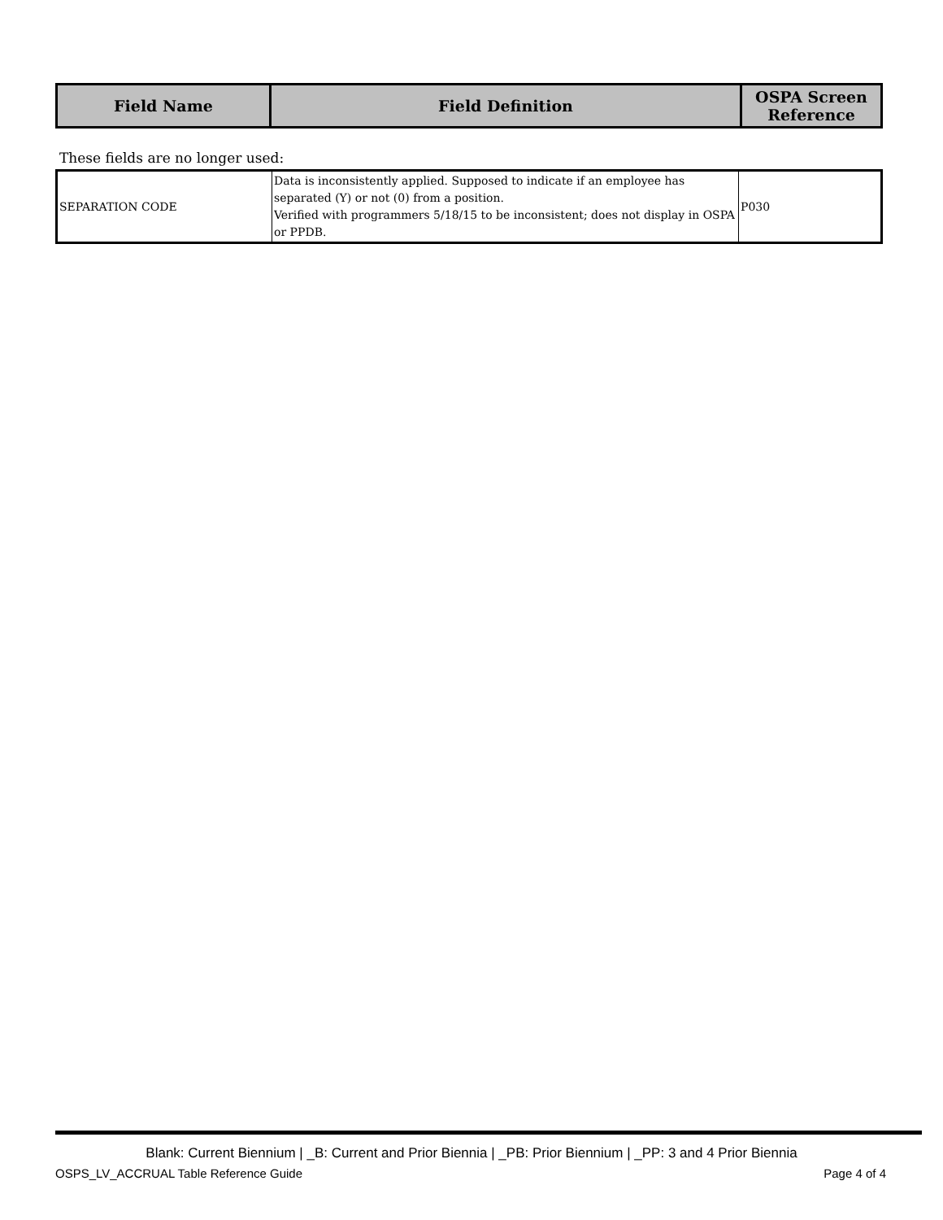| Field Name | Field Definition | OSPA Screen Reference |
| --- | --- | --- |
These fields are no longer used:
| SEPARATION CODE | Data is inconsistently applied. Supposed to indicate if an employee has separated (Y) or not (0) from a position. Verified with programmers 5/18/15 to be inconsistent; does not display in OSPA or PPDB. | P030 |
Blank: Current Biennium | _B: Current and Prior Biennia | _PB: Prior Biennium | _PP: 3 and 4 Prior Biennia
OSPS_LV_ACCRUAL Table Reference Guide Page 4 of 4